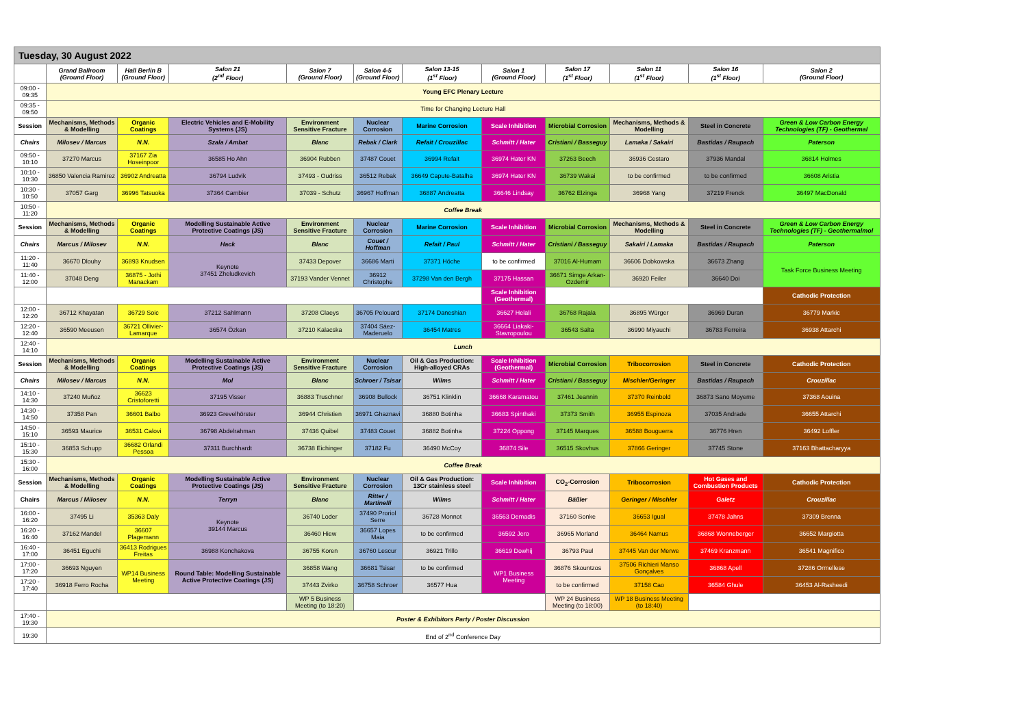| Tuesday, 30 August 2022 | | | | | | | | | | | |
| | Grand Ballroom (Ground Floor) | Hall Berlin B (Ground Floor) | Salon 21 (2<sup>nd</sup> Floor) | Salon 7 (Ground Floor) | Salon 4-5 (Ground Floor) | Salon 13-15 (1<sup>st</sup> Floor) | Salon 1 (Ground Floor) | Salon 17 (1<sup>st</sup> Floor) | Salon 11 (1<sup>st</sup> Floor) | Salon 16 (1<sup>st</sup> Floor) | Salon 2 (Ground Floor) |
| 09:00 - 09:35 | Young EFC Plenary Lecture | | | | | | | | | | |
| 09:35 - 09:50 | Time for Changing Lecture Hall | | | | | | | | | | |
| Session | Mechanisms, Methods & Modelling | Organic Coatings | Electric Vehicles and E-Mobility Systems (JS) | Environment Sensitive Fracture | Nuclear Corrosion | Marine Corrosion | Scale Inhibition | Microbial Corrosion | Mechanisms, Methods & Modelling | Steel in Concrete | Green & Low Carbon Energy Technologies (TF) - Geothermal |
| Chairs | Milosev / Marcus | N.N. | Szala / Ambat | Blanc | Rebak / Clark | Refait / Crouzillac | Schmitt / Hater | Cristiani / Basseguy | Lamaka / Sakairi | Bastidas / Raupach | Paterson |
| 09:50 - 10:10 | 37270 Marcus | 37167 Zia Hoseinpoor | 36585 Ho Ahn | 36904 Rubben | 37487 Couet | 36994 Refait | 36974 Hater KN | 37263 Beech | 36936 Cestaro | 37936 Mandal | 36814 Holmes |
| 10:10 - 10:30 | 36850 Valencia Ramirez | 36902 Andreatta | 36794 Ludvik | 37493 - Oudriss | 36512 Rebak | 36649 Capute-Batalha | 36974 Hater KN | 36739 Wakai | to be confirmed | to be confirmed | 36608 Aristia |
| 10:30 - 10:50 | 37057 Garg | 36996 Tatsuoka | 37364 Cambier | 37039 - Schutz | 36967 Hoffman | 36887 Andreatta | 36646 Lindsay | 36762 Elzinga | 36968 Yang | 37219 Frenck | 36497 MacDonald |
| 10:50 - 11:20 | Coffee Break | | | | | | | | | | |
| Session | Mechanisms, Methods & Modelling | Organic Coatings | Modelling Sustainable Active Protective Coatings (JS) | Environment Sensitive Fracture | Nuclear Corrosion | Marine Corrosion | Scale Inhibition | Microbial Corrosion | Mechanisms, Methods & Modelling | Steel in Concrete | Green & Low Carbon Energy Technologies (TF) - Geothermalmol |
| Chairs | Marcus / Milosev | N.N. | Hack | Blanc | Couet / Hoffman | Refait / Paul | Schmitt / Hater | Cristiani / Basseguy | Sakairi / Lamaka | Bastidas / Raupach | Paterson |
| 11:20 - 11:40 | 36670 Dlouhy | 36893 Knudsen | Keynote 37451 Zheludkevich | 37433 Depover | 36686 Marti | 37371 Höche | to be confirmed | 37016 Al-Humam | 36606 Dobkowska | 36673 Zhang | Task Force Business Meeting |
| 11:40 - 12:00 | 37048 Deng | 36875 - Jothi Manackam | | 37193 Vander Vennet | 36912 Christophe | 37298 Van den Bergh | 37175 Hassan | 36671 Simge Arkan-Ozdemir | 36920 Feiler | 36640 Doi | |
| | | | | | | | Scale Inhibition (Geothermal) | | | | Cathodic Protection |
| 12:00 - 12:20 | 36712 Khayatan | 36729 Soic | 37212 Sahlmann | 37208 Claeys | 36705 Pelouard | 37174 Daneshian | 36627 Helali | 36768 Rajala | 36895 Würger | 36969 Duran | 36779 Markic |
| 12:20 - 12:40 | 36590 Meeusen | 36721 Ollivier-Lamarque | 36574 Özkan | 37210 Kalacska | 37404 Sáez-Maderuelo | 36454 Matres | 36664 Liakaki-Stavropoulou | 36543 Salta | 36990 Miyauchi | 36783 Ferreira | 36938 Attarchi |
| 12:40 - 14:10 | Lunch | | | | | | | | | | |
| Session | Mechanisms, Methods & Modelling | Organic Coatings | Modelling Sustainable Active Protective Coatings (JS) | Environment Sensitive Fracture | Nuclear Corrosion | Oil & Gas Production: High-alloyed CRAs | Scale Inhibition (Geothermal) | Microbial Corrosion | Tribocorrosion | Steel in Concrete | Cathodic Protection |
| Chairs | Milosev / Marcus | N.N. | Mol | Blanc | Schroer / Tsisar | Wilms | Schmitt / Hater | Cristiani / Basseguy | Mischler/Geringer | Bastidas / Raupach | Crouzillac |
| 14:10 - 14:30 | 37240 Muñoz | 36623 Cristoforetti | 37195 Visser | 36883 Truschner | 36908 Bullock | 36751 Klinklin | 36668 Karamatou | 37461 Jeannin | 37370 Reinbold | 36873 Sano Moyeme | 37368 Aouina |
| 14:30 - 14:50 | 37358 Pan | 36601 Balbo | 36923 Grevelhörster | 36944 Christien | 36971 Ghaznavi | 36880 Botinha | 36683 Spinthaki | 37373 Smith | 36955 Espinoza | 37035 Andrade | 36655 Attarchi |
| 14:50 - 15:10 | 36593 Maurice | 36531 Calovi | 36798 Abdelrahman | 37436 Quibel | 37483 Couet | 36882 Botinha | 37224 Oppong | 37145 Marques | 36588 Bouguerra | 36776 Hren | 36492 Loffler |
| 15:10 - 15:30 | 36853 Schupp | 36682 Orlandi Pessoa | 37311 Burchhardt | 36738 Eichinger | 37182 Fu | 36490 McCoy | 36874 Sile | 36515 Skovhus | 37866 Geringer | 37745 Stone | 37163 Bhattacharyya |
| 15:30 - 16:00 | Coffee Break | | | | | | | | | | |
| Session | Mechanisms, Methods & Modelling | Organic Coatings | Modelling Sustainable Active Protective Coatings (JS) | Environment Sensitive Fracture | Nuclear Corrosion | Oil & Gas Production: 13Cr stainless steel | Scale Inhibition | CO<sub>2</sub>-Corrosion | Tribocorrosion | Hot Gases and Combustion Products | Cathodic Protection |
| Chairs | Marcus / Milosev | N.N. | Terryn | Blanc | Ritter / Martinelli | Wilms | Schmitt / Hater | Bäßler | Geringer / Mischler | Galetz | Crouzillac |
| 16:00 - 16:20 | 37495 Li | 35363 Daly | Keynote 39144 Marcus | 36740 Loder | 37490 Proriol Serre | 36728 Monnot | 36563 Demadis | 37160 Sonke | 36653 Igual | 37478 Jahns | 37309 Brenna |
| 16:20 - 16:40 | 37162 Mandel | 36607 Plagemann | | 36460 Hiew | 36657 Lopes Maia | to be confirmed | 36592 Jero | 36965 Morland | 36464 Namus | 36868 Wonneberger | 36652 Margiotta |
| 16:40 - 17:00 | 36451 Eguchi | 36413 Rodrigues Freitas | 36988 Konchakova | 36755 Koren | 36760 Lescur | 36921 Trillo | 36619 Dowhij | 36793 Paul | 37445 Van der Merwe | 37469 Kranzmann | 36541 Magnifico |
| 17:00 - 17:20 | 36693 Nguyen | WP14 Business Meeting | Round Table: Modelling Sustainable Active Protective Coatings (JS) | 36858 Wang | 36681 Tsisar | to be confirmed | WP1 Business Meeting | 36876 Skountzos | 37506 Richieri Manso Gonçalves | 36868 Apell | 37286 Ormellese |
| 17:20 - 17:40 | 36918 Ferro Rocha | | | 37443 Zvirko | 36758 Schroer | 36577 Hua | | to be confirmed | 37158 Cao | 36584 Ghule | 36453 Al-Rasheedi |
| | | | | WP 5 Business Meeting (to 18:20) | | | | WP 24 Business Meeting (to 18:00) | WP 18 Business Meeting (to 18:40) | | |
| 17:40 - 19:30 | Poster & Exhibitors Party / Poster Discussion | | | | | | | | | | |
| 19:30 | End of 2<sup>nd</sup> Conference Day | | | | | | | | | | |